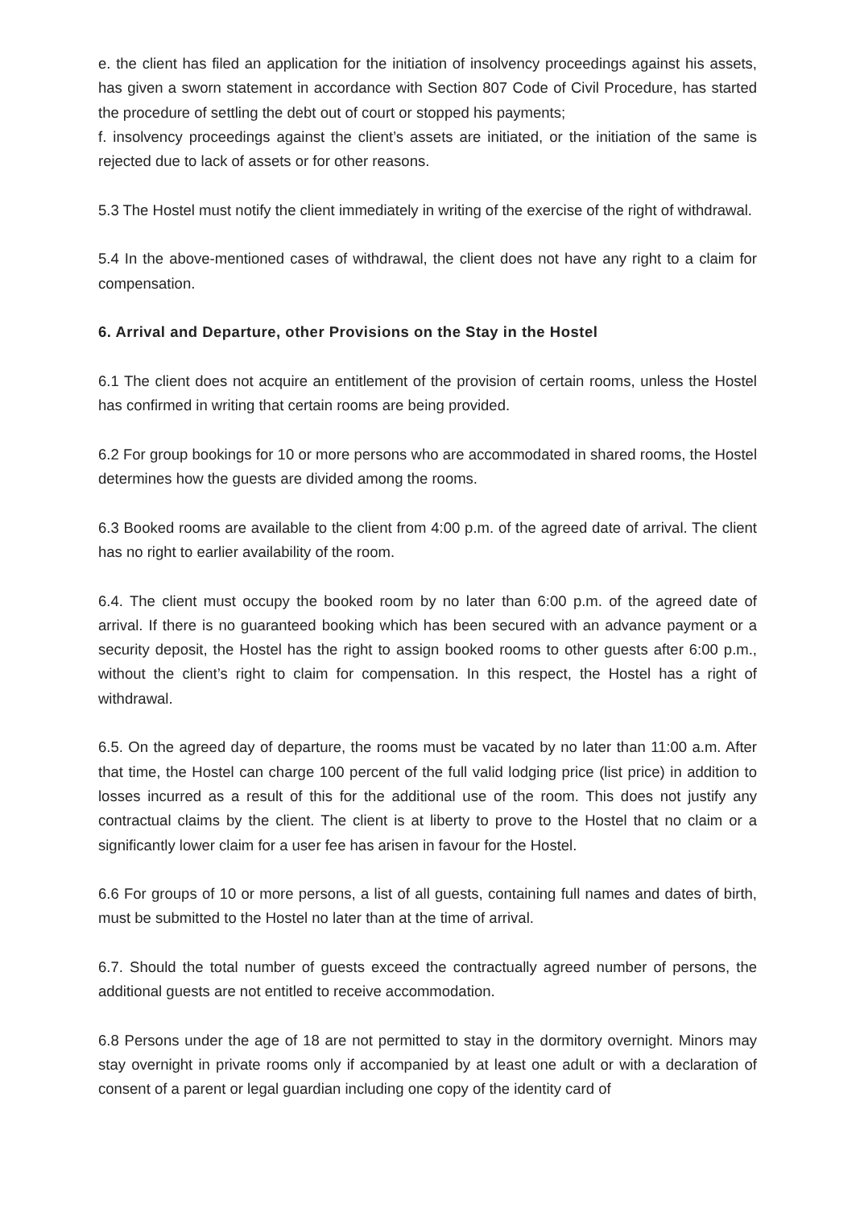e. the client has filed an application for the initiation of insolvency proceedings against his assets, has given a sworn statement in accordance with Section 807 Code of Civil Procedure, has started the procedure of settling the debt out of court or stopped his payments;
f. insolvency proceedings against the client’s assets are initiated, or the initiation of the same is rejected due to lack of assets or for other reasons.
5.3 The Hostel must notify the client immediately in writing of the exercise of the right of withdrawal.
5.4 In the above-mentioned cases of withdrawal, the client does not have any right to a claim for compensation.
6. Arrival and Departure, other Provisions on the Stay in the Hostel
6.1 The client does not acquire an entitlement of the provision of certain rooms, unless the Hostel has confirmed in writing that certain rooms are being provided.
6.2 For group bookings for 10 or more persons who are accommodated in shared rooms, the Hostel determines how the guests are divided among the rooms.
6.3 Booked rooms are available to the client from 4:00 p.m. of the agreed date of arrival. The client has no right to earlier availability of the room.
6.4. The client must occupy the booked room by no later than 6:00 p.m. of the agreed date of arrival. If there is no guaranteed booking which has been secured with an advance payment or a security deposit, the Hostel has the right to assign booked rooms to other guests after 6:00 p.m., without the client’s right to claim for compensation. In this respect, the Hostel has a right of withdrawal.
6.5. On the agreed day of departure, the rooms must be vacated by no later than 11:00 a.m. After that time, the Hostel can charge 100 percent of the full valid lodging price (list price) in addition to losses incurred as a result of this for the additional use of the room. This does not justify any contractual claims by the client. The client is at liberty to prove to the Hostel that no claim or a significantly lower claim for a user fee has arisen in favour for the Hostel.
6.6 For groups of 10 or more persons, a list of all guests, containing full names and dates of birth, must be submitted to the Hostel no later than at the time of arrival.
6.7. Should the total number of guests exceed the contractually agreed number of persons, the additional guests are not entitled to receive accommodation.
6.8 Persons under the age of 18 are not permitted to stay in the dormitory overnight. Minors may stay overnight in private rooms only if accompanied by at least one adult or with a declaration of consent of a parent or legal guardian including one copy of the identity card of